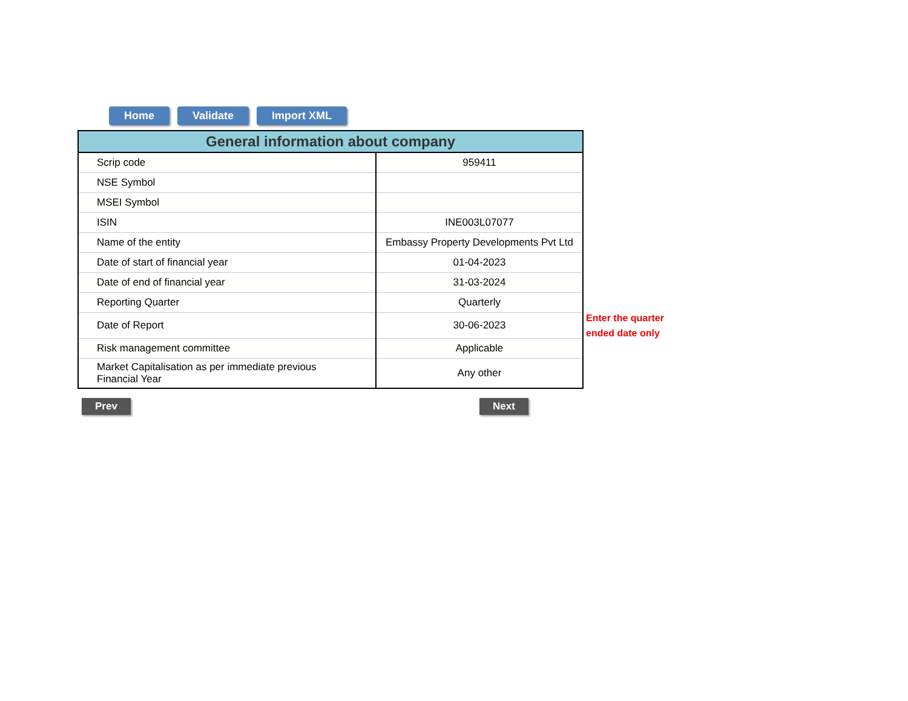Home Validate Import XML
| General information about company | |
| --- | --- |
| Scrip code | 959411 |
| NSE Symbol | |
| MSEI Symbol | |
| ISIN | INE003L07077 |
| Name of the entity | Embassy Property Developments Pvt Ltd |
| Date of start of financial year | 01-04-2023 |
| Date of end of financial year | 31-03-2024 |
| Reporting Quarter | Quarterly |
| Date of Report | 30-06-2023 |
| Risk management committee | Applicable |
| Market Capitalisation as per immediate previous Financial Year | Any other |
Enter the quarter
ended date only
Prev Next